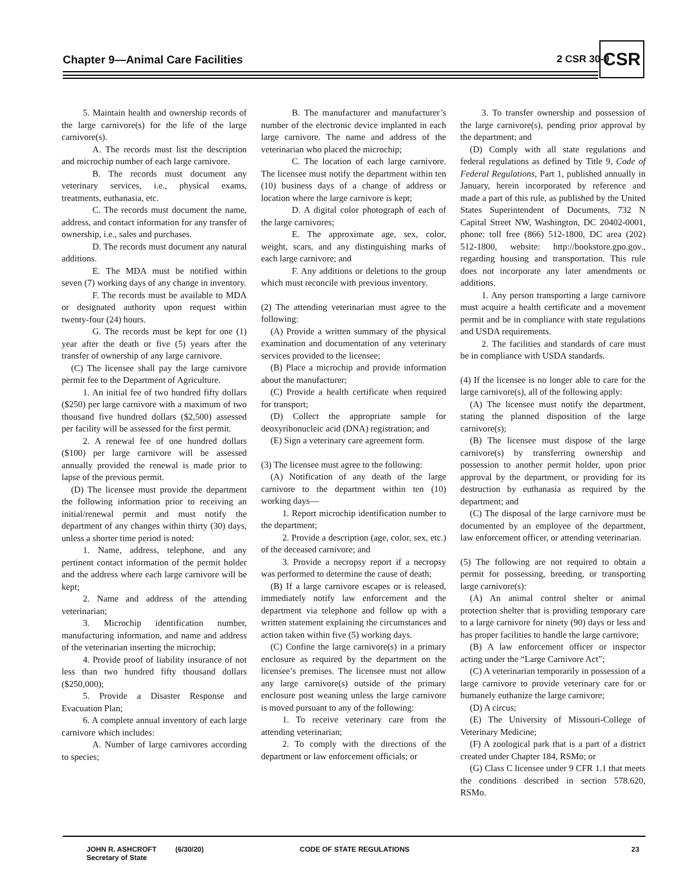Chapter 9—Animal Care Facilities
2 CSR 30-9 CSR
5. Maintain health and ownership records of the large carnivore(s) for the life of the large carnivore(s).
A. The records must list the description and microchip number of each large carnivore.
B. The records must document any veterinary services, i.e., physical exams, treatments, euthanasia, etc.
C. The records must document the name, address, and contact information for any transfer of ownership, i.e., sales and purchases.
D. The records must document any natural additions.
E. The MDA must be notified within seven (7) working days of any change in inventory.
F. The records must be available to MDA or designated authority upon request within twenty-four (24) hours.
G. The records must be kept for one (1) year after the death or five (5) years after the transfer of ownership of any large carnivore.
(C) The licensee shall pay the large carnivore permit fee to the Department of Agriculture.
1. An initial fee of two hundred fifty dollars ($250) per large carnivore with a maximum of two thousand five hundred dollars ($2,500) assessed per facility will be assessed for the first permit.
2. A renewal fee of one hundred dollars ($100) per large carnivore will be assessed annually provided the renewal is made prior to lapse of the previous permit.
(D) The licensee must provide the department the following information prior to receiving an initial/renewal permit and must notify the department of any changes within thirty (30) days, unless a shorter time period is noted:
1. Name, address, telephone, and any pertinent contact information of the permit holder and the address where each large carnivore will be kept;
2. Name and address of the attending veterinarian;
3. Microchip identification number, manufacturing information, and name and address of the veterinarian inserting the microchip;
4. Provide proof of liability insurance of not less than two hundred fifty thousand dollars ($250,000);
5. Provide a Disaster Response and Evacuation Plan;
6. A complete annual inventory of each large carnivore which includes:
A. Number of large carnivores according to species;
B. The manufacturer and manufacturer’s number of the electronic device implanted in each large carnivore. The name and address of the veterinarian who placed the microchip;
C. The location of each large carnivore. The licensee must notify the department within ten (10) business days of a change of address or location where the large carnivore is kept;
D. A digital color photograph of each of the large carnivores;
E. The approximate age, sex, color, weight, scars, and any distinguishing marks of each large carnivore; and
F. Any additions or deletions to the group which must reconcile with previous inventory.
(2) The attending veterinarian must agree to the following:
(A) Provide a written summary of the physical examination and documentation of any veterinary services provided to the licensee;
(B) Place a microchip and provide information about the manufacturer;
(C) Provide a health certificate when required for transport;
(D) Collect the appropriate sample for deoxyribonucleic acid (DNA) registration; and
(E) Sign a veterinary care agreement form.
(3) The licensee must agree to the following:
(A) Notification of any death of the large carnivore to the department within ten (10) working days—
1. Report microchip identification number to the department;
2. Provide a description (age, color, sex, etc.) of the deceased carnivore; and
3. Provide a necropsy report if a necropsy was performed to determine the cause of death;
(B) If a large carnivore escapes or is released, immediately notify law enforcement and the department via telephone and follow up with a written statement explaining the circumstances and action taken within five (5) working days.
(C) Confine the large carnivore(s) in a primary enclosure as required by the department on the licensee’s premises. The licensee must not allow any large carnivore(s) outside of the primary enclosure post weaning unless the large carnivore is moved pursuant to any of the following:
1. To receive veterinary care from the attending veterinarian;
2. To comply with the directions of the department or law enforcement officials; or
3. To transfer ownership and possession of the large carnivore(s), pending prior approval by the department; and
(D) Comply with all state regulations and federal regulations as defined by Title 9, Code of Federal Regulations, Part 1, published annually in January, herein incorporated by reference and made a part of this rule, as published by the United States Superintendent of Documents, 732 N Capital Street NW, Washington, DC 20402-0001, phone: toll free (866) 512-1800, DC area (202) 512-1800, website: http://bookstore.gpo.gov., regarding housing and transportation. This rule does not incorporate any later amendments or additions.
1. Any person transporting a large carnivore must acquire a health certificate and a movement permit and be in compliance with state regulations and USDA requirements.
2. The facilities and standards of care must be in compliance with USDA standards.
(4) If the licensee is no longer able to care for the large carnivore(s), all of the following apply:
(A) The licensee must notify the department, stating the planned disposition of the large carnivore(s);
(B) The licensee must dispose of the large carnivore(s) by transferring ownership and possession to another permit holder, upon prior approval by the department, or providing for its destruction by euthanasia as required by the department; and
(C) The disposal of the large carnivore must be documented by an employee of the department, law enforcement officer, or attending veterinarian.
(5) The following are not required to obtain a permit for possessing, breeding, or transporting large carnivore(s):
(A) An animal control shelter or animal protection shelter that is providing temporary care to a large carnivore for ninety (90) days or less and has proper facilities to handle the large carnivore;
(B) A law enforcement officer or inspector acting under the “Large Carnivore Act”;
(C) A veterinarian temporarily in possession of a large carnivore to provide veterinary care for or humanely euthanize the large carnivore;
(D) A circus;
(E) The University of Missouri-College of Veterinary Medicine;
(F) A zoological park that is a part of a district created under Chapter 184, RSMo; or
(G) Class C licensee under 9 CFR 1.1 that meets the conditions described in section 578.620, RSMo.
JOHN R. ASHCROFT
Secretary of State
(6/30/20) CODE OF STATE REGULATIONS 23